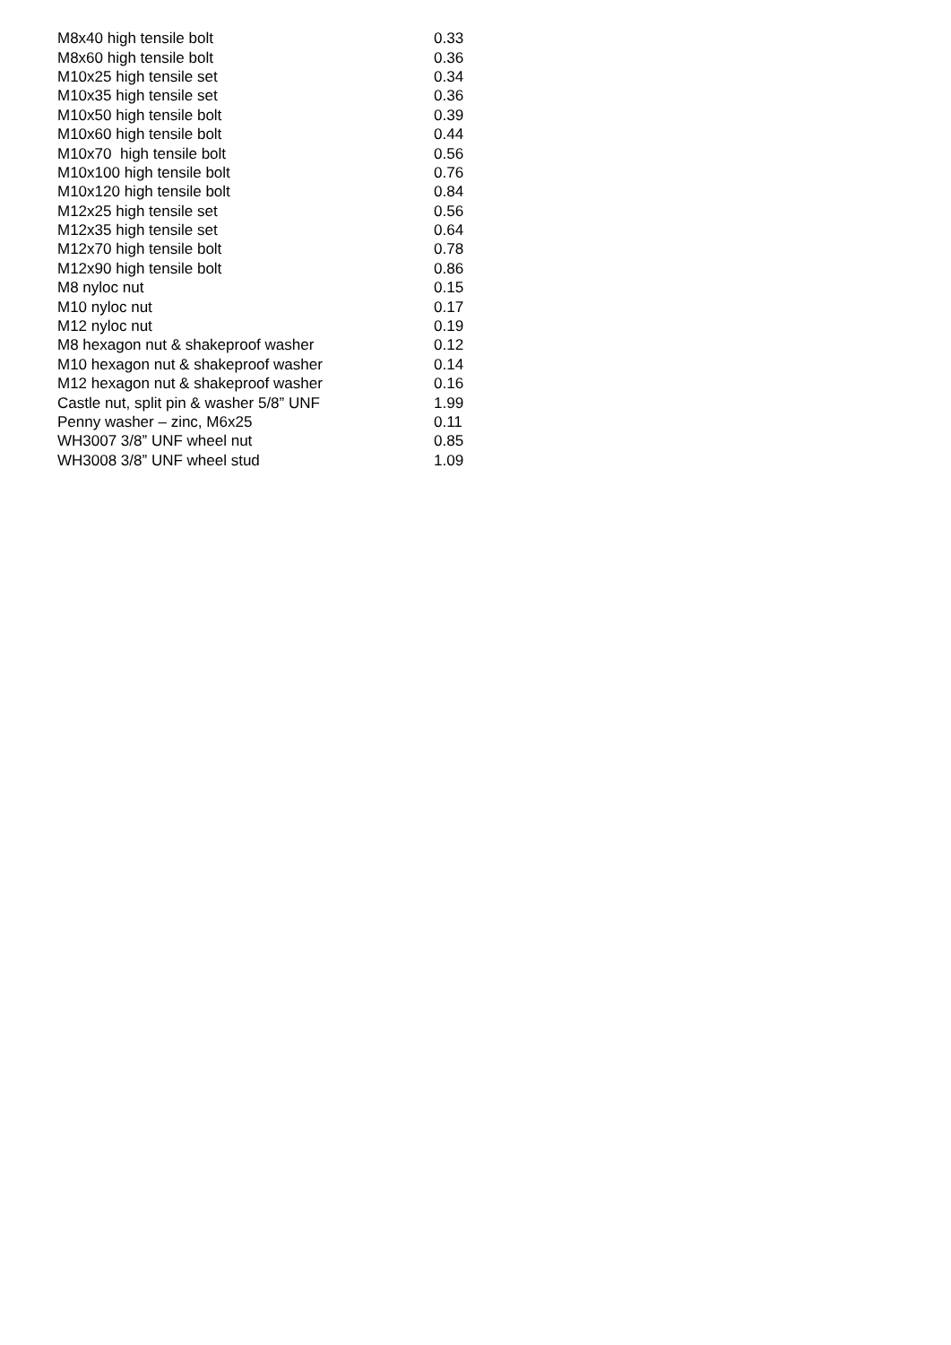| M8x40 high tensile bolt | 0.33 |
| M8x60 high tensile bolt | 0.36 |
| M10x25 high tensile set | 0.34 |
| M10x35 high tensile set | 0.36 |
| M10x50 high tensile bolt | 0.39 |
| M10x60 high tensile bolt | 0.44 |
| M10x70 high tensile bolt | 0.56 |
| M10x100 high tensile bolt | 0.76 |
| M10x120 high tensile bolt | 0.84 |
| M12x25 high tensile set | 0.56 |
| M12x35 high tensile set | 0.64 |
| M12x70 high tensile bolt | 0.78 |
| M12x90 high tensile bolt | 0.86 |
| M8 nyloc nut | 0.15 |
| M10 nyloc nut | 0.17 |
| M12 nyloc nut | 0.19 |
| M8 hexagon nut & shakeproof washer | 0.12 |
| M10 hexagon nut & shakeproof washer | 0.14 |
| M12 hexagon nut & shakeproof washer | 0.16 |
| Castle nut, split pin & washer 5/8” UNF | 1.99 |
| Penny washer – zinc, M6x25 | 0.11 |
| WH3007 3/8” UNF wheel nut | 0.85 |
| WH3008 3/8” UNF wheel stud | 1.09 |